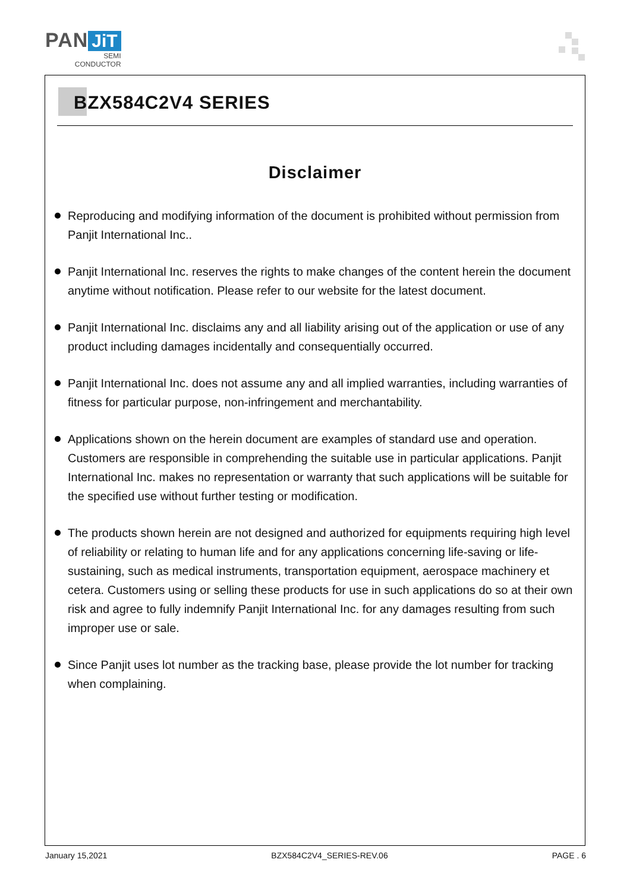PAN JiT
SEMI
CONDUCTOR
BZX584C2V4 SERIES
Disclaimer
Reproducing and modifying information of the document is prohibited without permission from Panjit International Inc..
Panjit International Inc. reserves the rights to make changes of the content herein the document anytime without notification. Please refer to our website for the latest document.
Panjit International Inc. disclaims any and all liability arising out of the application or use of any product including damages incidentally and consequentially occurred.
Panjit International Inc. does not assume any and all implied warranties, including warranties of fitness for particular purpose, non-infringement and merchantability.
Applications shown on the herein document are examples of standard use and operation. Customers are responsible in comprehending the suitable use in particular applications. Panjit International Inc. makes no representation or warranty that such applications will be suitable for the specified use without further testing or modification.
The products shown herein are not designed and authorized for equipments requiring high level of reliability or relating to human life and for any applications concerning life-saving or life-sustaining, such as medical instruments, transportation equipment, aerospace machinery et cetera. Customers using or selling these products for use in such applications do so at their own risk and agree to fully indemnify Panjit International Inc. for any damages resulting from such improper use or sale.
Since Panjit uses lot number as the tracking base, please provide the lot number for tracking when complaining.
January 15,2021 BZX584C2V4_SERIES-REV.06 PAGE . 6